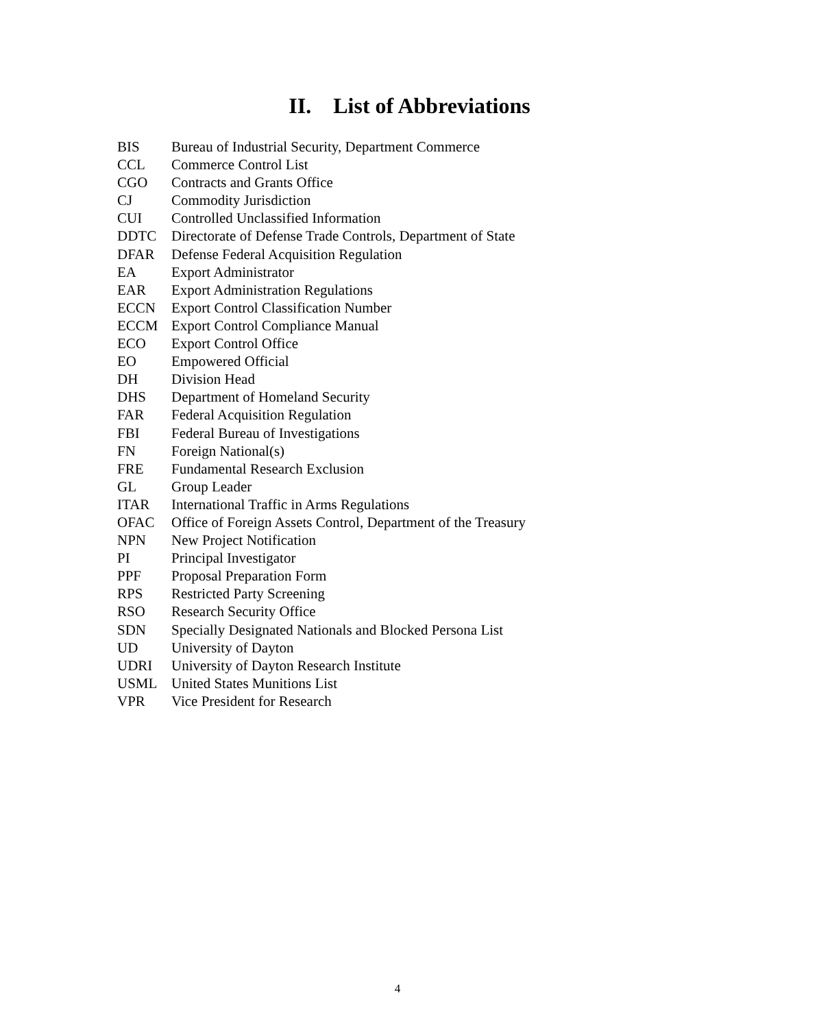II. List of Abbreviations
BIS Bureau of Industrial Security, Department Commerce
CCL Commerce Control List
CGO Contracts and Grants Office
CJ Commodity Jurisdiction
CUI Controlled Unclassified Information
DDTC Directorate of Defense Trade Controls, Department of State
DFAR Defense Federal Acquisition Regulation
EA Export Administrator
EAR Export Administration Regulations
ECCN Export Control Classification Number
ECCM Export Control Compliance Manual
ECO Export Control Office
EO Empowered Official
DH Division Head
DHS Department of Homeland Security
FAR Federal Acquisition Regulation
FBI Federal Bureau of Investigations
FN Foreign National(s)
FRE Fundamental Research Exclusion
GL Group Leader
ITAR International Traffic in Arms Regulations
OFAC Office of Foreign Assets Control, Department of the Treasury
NPN New Project Notification
PI Principal Investigator
PPF Proposal Preparation Form
RPS Restricted Party Screening
RSO Research Security Office
SDN Specially Designated Nationals and Blocked Persona List
UD University of Dayton
UDRI University of Dayton Research Institute
USML United States Munitions List
VPR Vice President for Research
4